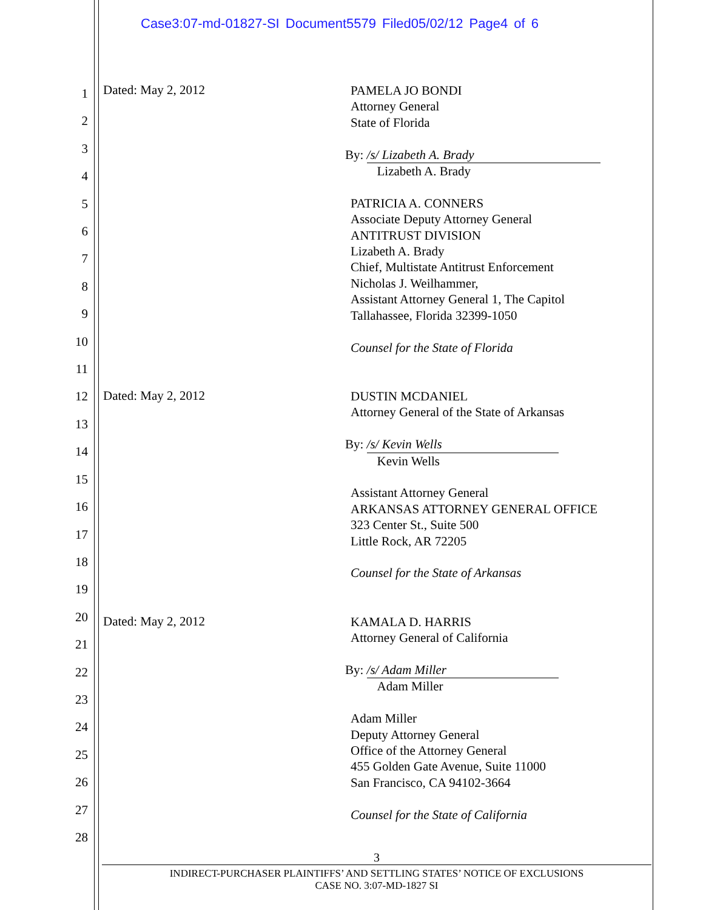Case3:07-md-01827-SI Document5579 Filed05/02/12 Page4 of 6
1
2
3
4
5
6
7
8
9
10
11
12
13
14
15
16
17
18
19
20
21
22
23
24
25
26
27
28
Dated: May 2, 2012
PAMELA JO BONDI
Attorney General
State of Florida
By: /s/ Lizabeth A. Brady
Lizabeth A. Brady
PATRICIA A. CONNERS
Associate Deputy Attorney General
ANTITRUST DIVISION
Lizabeth A. Brady
Chief, Multistate Antitrust Enforcement
Nicholas J. Weilhammer,
Assistant Attorney General 1, The Capitol
Tallahassee, Florida 32399-1050
Counsel for the State of Florida
Dated: May 2, 2012
DUSTIN MCDANIEL
Attorney General of the State of Arkansas
By: /s/ Kevin Wells
Kevin Wells
Assistant Attorney General
ARKANSAS ATTORNEY GENERAL OFFICE
323 Center St., Suite 500
Little Rock, AR 72205
Counsel for the State of Arkansas
Dated: May 2, 2012
KAMALA D. HARRIS
Attorney General of California
By: /s/ Adam Miller
Adam Miller
Adam Miller
Deputy Attorney General
Office of the Attorney General
455 Golden Gate Avenue, Suite 11000
San Francisco, CA 94102-3664
Counsel for the State of California
3
INDIRECT-PURCHASER PLAINTIFFS’ AND SETTLING STATES’ NOTICE OF EXCLUSIONS
CASE NO. 3:07-MD-1827 SI